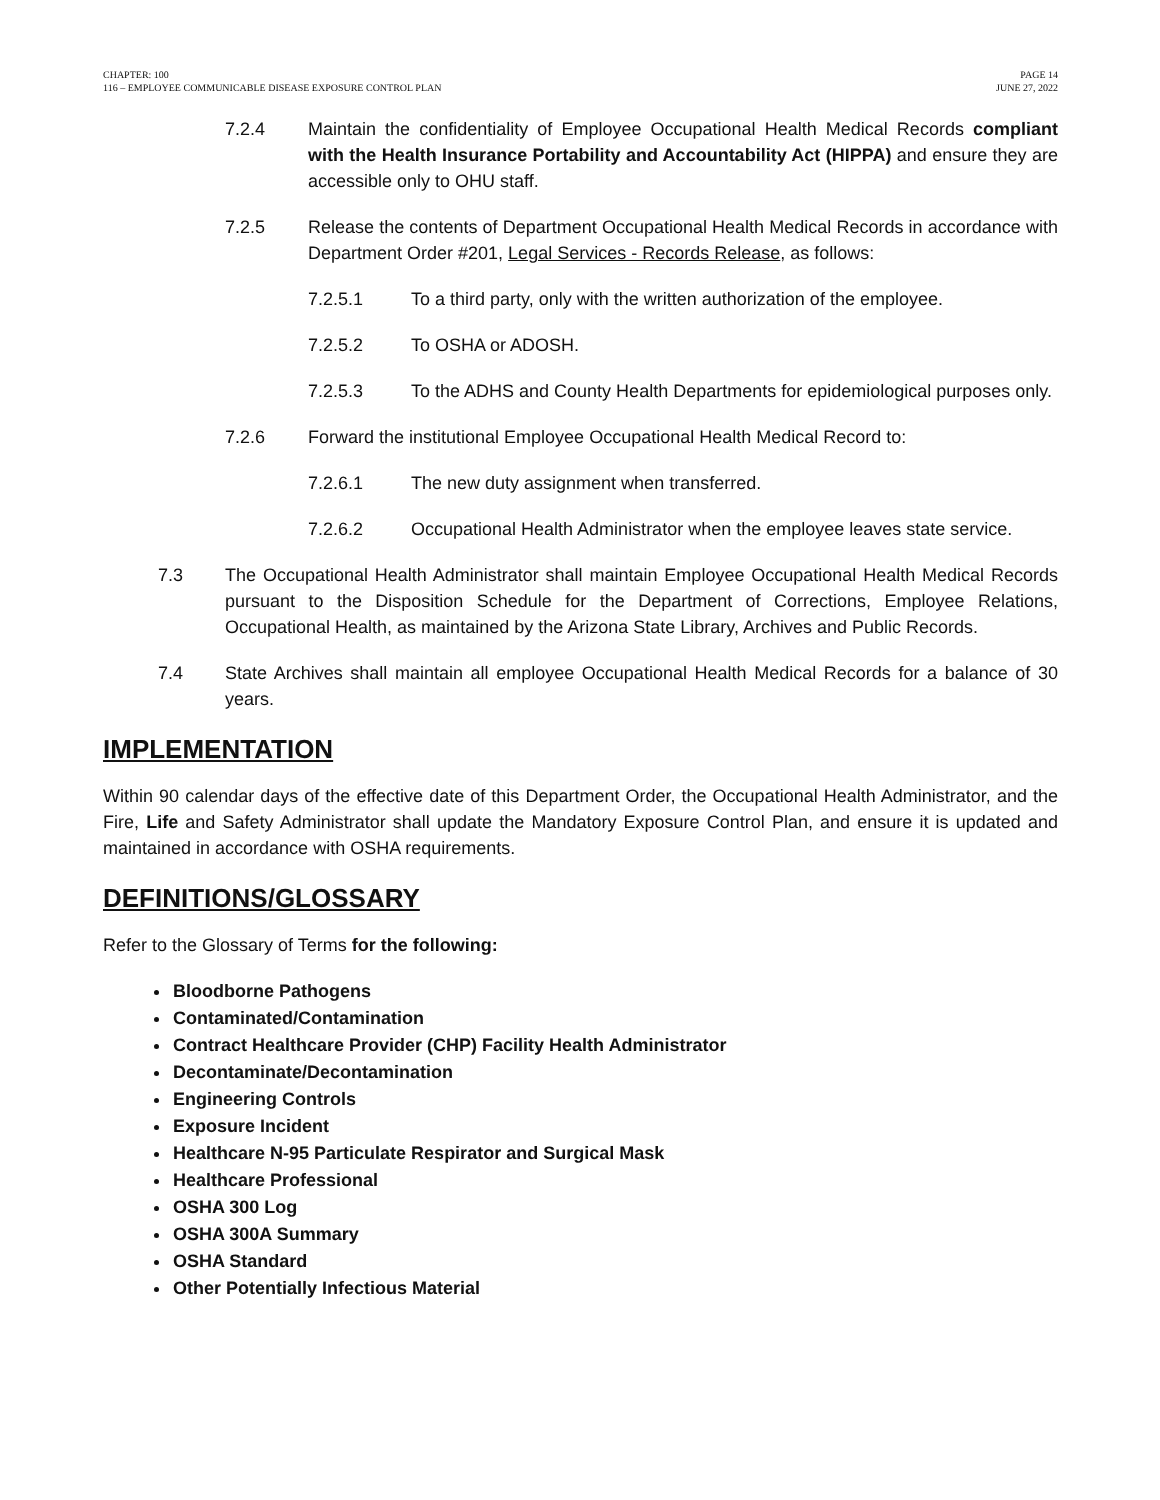CHAPTER: 100
116 – EMPLOYEE COMMUNICABLE DISEASE EXPOSURE CONTROL PLAN
PAGE 14
JUNE 27, 2022
7.2.4 Maintain the confidentiality of Employee Occupational Health Medical Records compliant with the Health Insurance Portability and Accountability Act (HIPPA) and ensure they are accessible only to OHU staff.
7.2.5 Release the contents of Department Occupational Health Medical Records in accordance with Department Order #201, Legal Services - Records Release, as follows:
7.2.5.1 To a third party, only with the written authorization of the employee.
7.2.5.2 To OSHA or ADOSH.
7.2.5.3 To the ADHS and County Health Departments for epidemiological purposes only.
7.2.6 Forward the institutional Employee Occupational Health Medical Record to:
7.2.6.1 The new duty assignment when transferred.
7.2.6.2 Occupational Health Administrator when the employee leaves state service.
7.3 The Occupational Health Administrator shall maintain Employee Occupational Health Medical Records pursuant to the Disposition Schedule for the Department of Corrections, Employee Relations, Occupational Health, as maintained by the Arizona State Library, Archives and Public Records.
7.4 State Archives shall maintain all employee Occupational Health Medical Records for a balance of 30 years.
IMPLEMENTATION
Within 90 calendar days of the effective date of this Department Order, the Occupational Health Administrator, and the Fire, Life and Safety Administrator shall update the Mandatory Exposure Control Plan, and ensure it is updated and maintained in accordance with OSHA requirements.
DEFINITIONS/GLOSSARY
Refer to the Glossary of Terms for the following:
Bloodborne Pathogens
Contaminated/Contamination
Contract Healthcare Provider (CHP) Facility Health Administrator
Decontaminate/Decontamination
Engineering Controls
Exposure Incident
Healthcare N-95 Particulate Respirator and Surgical Mask
Healthcare Professional
OSHA 300 Log
OSHA 300A Summary
OSHA Standard
Other Potentially Infectious Material